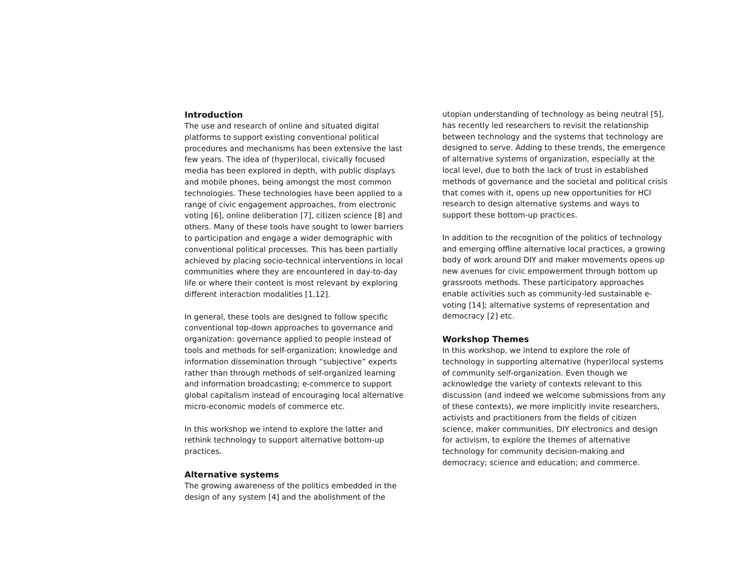Introduction
The use and research of online and situated digital platforms to support existing conventional political procedures and mechanisms has been extensive the last few years. The idea of (hyper)local, civically focused media has been explored in depth, with public displays and mobile phones, being amongst the most common technologies. These technologies have been applied to a range of civic engagement approaches, from electronic voting [6], online deliberation [7], citizen science [8] and others. Many of these tools have sought to lower barriers to participation and engage a wider demographic with conventional political processes. This has been partially achieved by placing socio-technical interventions in local communities where they are encountered in day-to-day life or where their content is most relevant by exploring different interaction modalities [1,12].
In general, these tools are designed to follow specific conventional top-down approaches to governance and organization: governance applied to people instead of tools and methods for self-organization; knowledge and information dissemination through “subjective” experts rather than through methods of self-organized learning and information broadcasting; e-commerce to support global capitalism instead of encouraging local alternative micro-economic models of commerce etc.
In this workshop we intend to explore the latter and rethink technology to support alternative bottom-up practices.
Alternative systems
The growing awareness of the politics embedded in the design of any system [4] and the abolishment of the
utopian understanding of technology as being neutral [5], has recently led researchers to revisit the relationship between technology and the systems that technology are designed to serve. Adding to these trends, the emergence of alternative systems of organization, especially at the local level, due to both the lack of trust in established methods of governance and the societal and political crisis that comes with it, opens up new opportunities for HCI research to design alternative systems and ways to support these bottom-up practices.
In addition to the recognition of the politics of technology and emerging offline alternative local practices, a growing body of work around DIY and maker movements opens up new avenues for civic empowerment through bottom up grassroots methods. These participatory approaches enable activities such as community-led sustainable e-voting [14]; alternative systems of representation and democracy [2] etc.
Workshop Themes
In this workshop, we intend to explore the role of technology in supporting alternative (hyper)local systems of community self-organization. Even though we acknowledge the variety of contexts relevant to this discussion (and indeed we welcome submissions from any of these contexts), we more implicitly invite researchers, activists and practitioners from the fields of citizen science, maker communities, DIY electronics and design for activism, to explore the themes of alternative technology for community decision-making and democracy; science and education; and commerce.